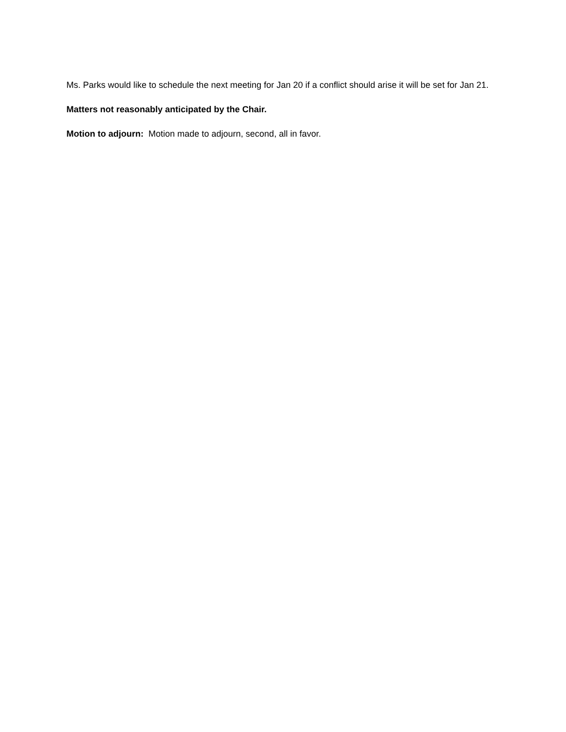Ms. Parks would like to schedule the next meeting for Jan 20 if a conflict should arise it will be set for Jan 21.
Matters not reasonably anticipated by the Chair.
Motion to adjourn: Motion made to adjourn, second, all in favor.